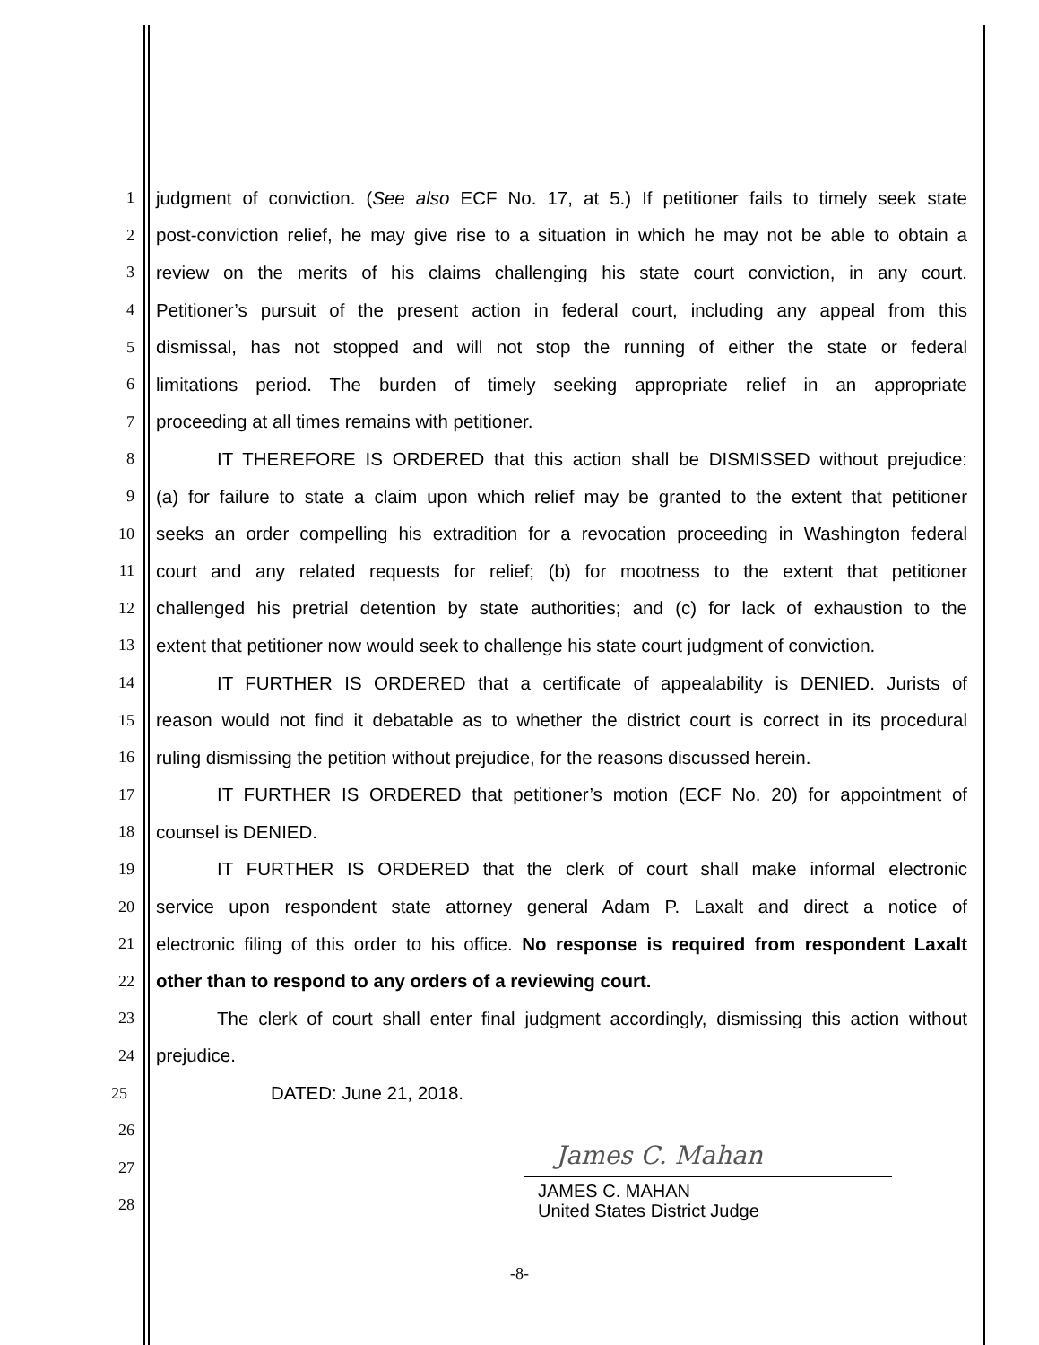1 judgment of conviction. (See also ECF No. 17, at 5.) If petitioner fails to timely seek state
2 post-conviction relief, he may give rise to a situation in which he may not be able to obtain a
3 review on the merits of his claims challenging his state court conviction, in any court.
4 Petitioner’s pursuit of the present action in federal court, including any appeal from this
5 dismissal, has not stopped and will not stop the running of either the state or federal
6 limitations period. The burden of timely seeking appropriate relief in an appropriate
7 proceeding at all times remains with petitioner.
8 IT THEREFORE IS ORDERED that this action shall be DISMISSED without prejudice:
9 (a) for failure to state a claim upon which relief may be granted to the extent that petitioner
10 seeks an order compelling his extradition for a revocation proceeding in Washington federal
11 court and any related requests for relief; (b) for mootness to the extent that petitioner
12 challenged his pretrial detention by state authorities; and (c) for lack of exhaustion to the
13 extent that petitioner now would seek to challenge his state court judgment of conviction.
14 IT FURTHER IS ORDERED that a certificate of appealability is DENIED. Jurists of
15 reason would not find it debatable as to whether the district court is correct in its procedural
16 ruling dismissing the petition without prejudice, for the reasons discussed herein.
17 IT FURTHER IS ORDERED that petitioner’s motion (ECF No. 20) for appointment of
18 counsel is DENIED.
19 IT FURTHER IS ORDERED that the clerk of court shall make informal electronic
20 service upon respondent state attorney general Adam P. Laxalt and direct a notice of
21 electronic filing of this order to his office. No response is required from respondent Laxalt
22 other than to respond to any orders of a reviewing court.
23 The clerk of court shall enter final judgment accordingly, dismissing this action without
24 prejudice.
25 DATED: June 21, 2018.
26
27
28
James C. Mahan
JAMES C. MAHAN
United States District Judge
-8-